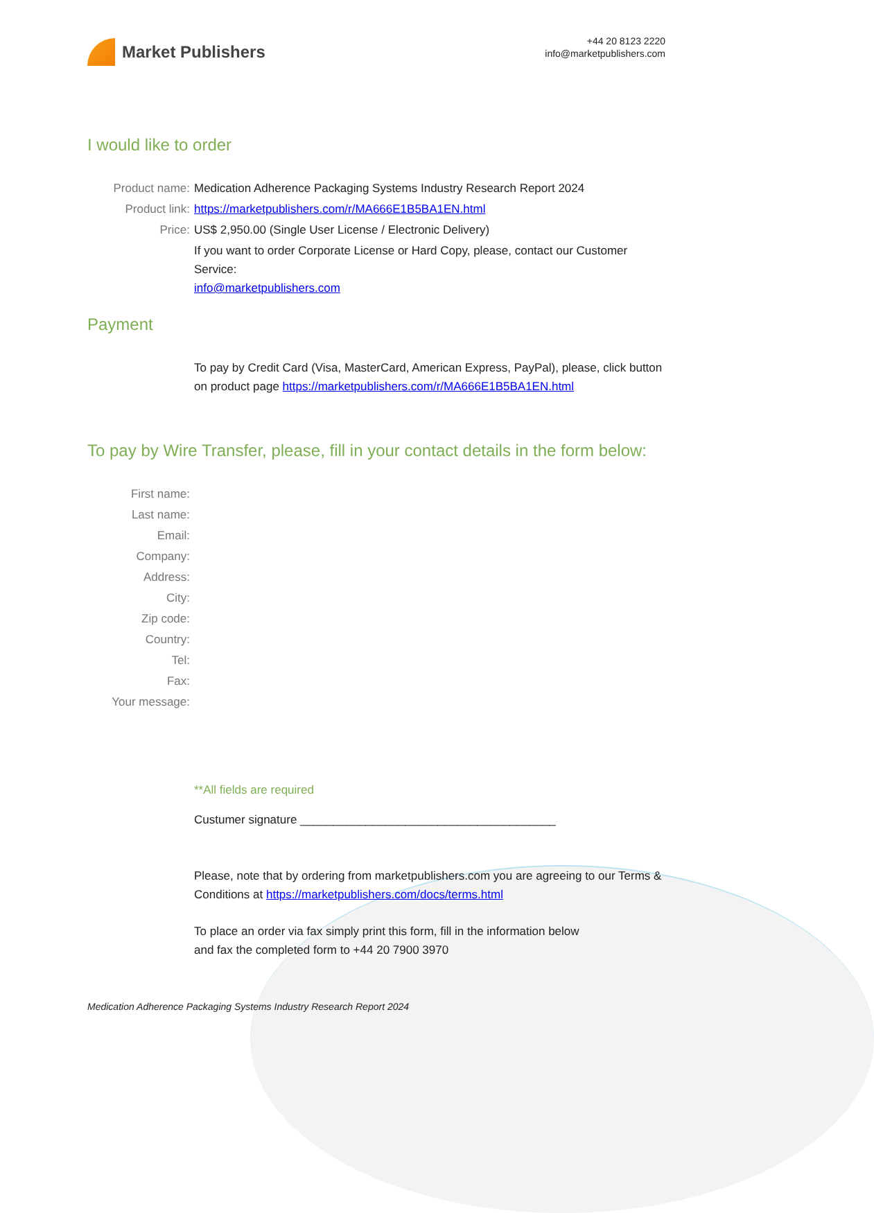Market Publishers
+44 20 8123 2220
info@marketpublishers.com
I would like to order
Product name: Medication Adherence Packaging Systems Industry Research Report 2024
Product link: https://marketpublishers.com/r/MA666E1B5BA1EN.html
Price: US$ 2,950.00 (Single User License / Electronic Delivery)
If you want to order Corporate License or Hard Copy, please, contact our Customer Service:
info@marketpublishers.com
Payment
To pay by Credit Card (Visa, MasterCard, American Express, PayPal), please, click button on product page https://marketpublishers.com/r/MA666E1B5BA1EN.html
To pay by Wire Transfer, please, fill in your contact details in the form below:
First name:
Last name:
Email:
Company:
Address:
City:
Zip code:
Country:
Tel:
Fax:
Your message:
**All fields are required
Custumer signature _______________________________________
Please, note that by ordering from marketpublishers.com you are agreeing to our Terms & Conditions at https://marketpublishers.com/docs/terms.html
To place an order via fax simply print this form, fill in the information below
and fax the completed form to +44 20 7900 3970
Medication Adherence Packaging Systems Industry Research Report 2024